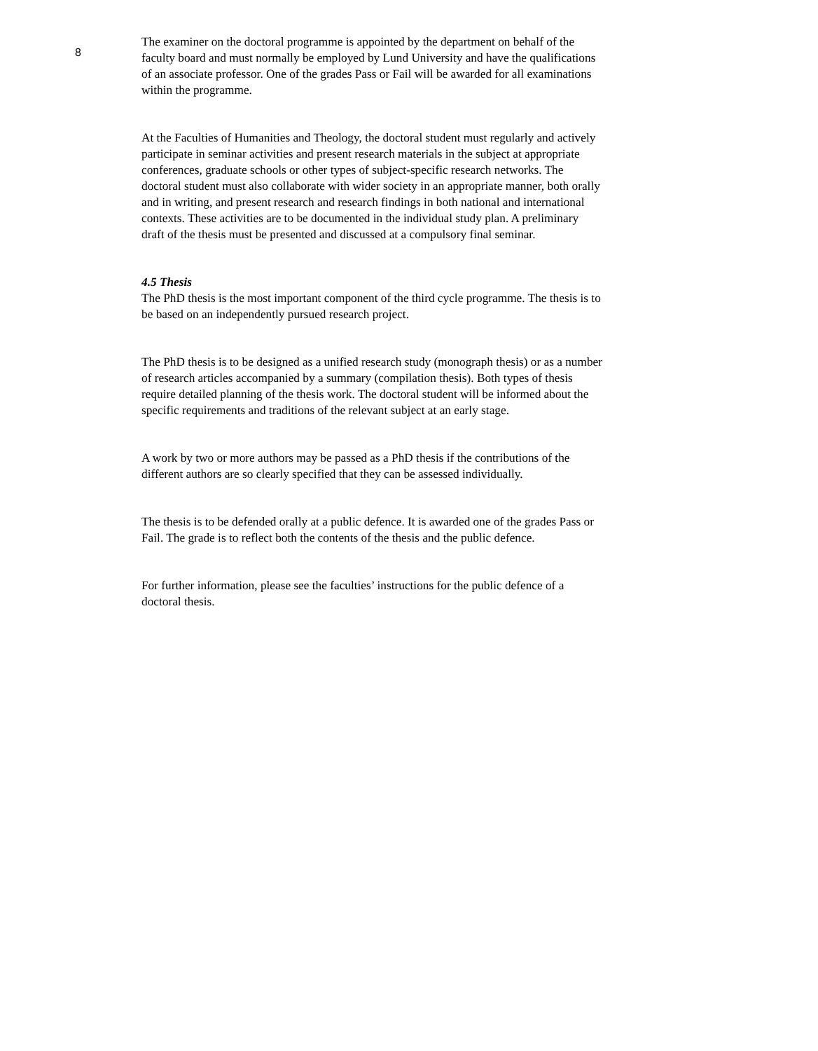8
The examiner on the doctoral programme is appointed by the department on behalf of the faculty board and must normally be employed by Lund University and have the qualifications of an associate professor. One of the grades Pass or Fail will be awarded for all examinations within the programme.
At the Faculties of Humanities and Theology, the doctoral student must regularly and actively participate in seminar activities and present research materials in the subject at appropriate conferences, graduate schools or other types of subject-specific research networks. The doctoral student must also collaborate with wider society in an appropriate manner, both orally and in writing, and present research and research findings in both national and international contexts. These activities are to be documented in the individual study plan. A preliminary draft of the thesis must be presented and discussed at a compulsory final seminar.
4.5 Thesis
The PhD thesis is the most important component of the third cycle programme. The thesis is to be based on an independently pursued research project.
The PhD thesis is to be designed as a unified research study (monograph thesis) or as a number of research articles accompanied by a summary (compilation thesis). Both types of thesis require detailed planning of the thesis work. The doctoral student will be informed about the specific requirements and traditions of the relevant subject at an early stage.
A work by two or more authors may be passed as a PhD thesis if the contributions of the different authors are so clearly specified that they can be assessed individually.
The thesis is to be defended orally at a public defence. It is awarded one of the grades Pass or Fail. The grade is to reflect both the contents of the thesis and the public defence.
For further information, please see the faculties’ instructions for the public defence of a doctoral thesis.